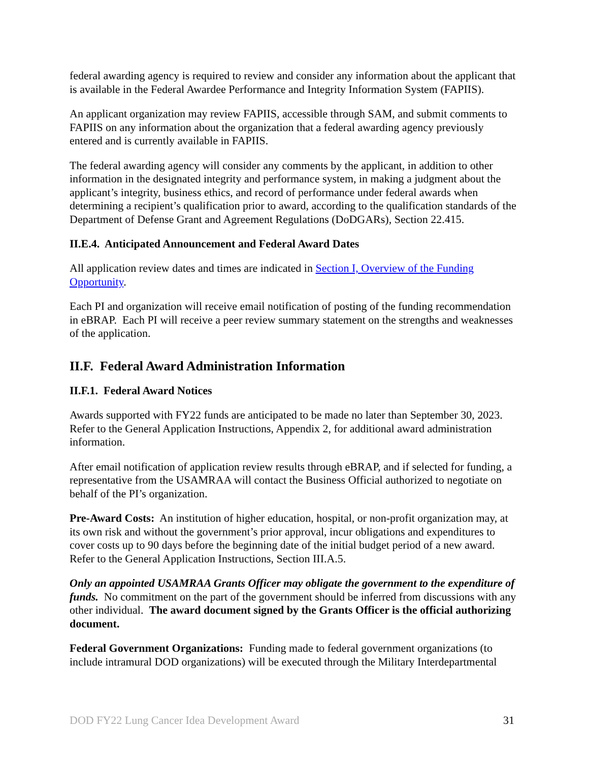federal awarding agency is required to review and consider any information about the applicant that is available in the Federal Awardee Performance and Integrity Information System (FAPIIS).
An applicant organization may review FAPIIS, accessible through SAM, and submit comments to FAPIIS on any information about the organization that a federal awarding agency previously entered and is currently available in FAPIIS.
The federal awarding agency will consider any comments by the applicant, in addition to other information in the designated integrity and performance system, in making a judgment about the applicant’s integrity, business ethics, and record of performance under federal awards when determining a recipient’s qualification prior to award, according to the qualification standards of the Department of Defense Grant and Agreement Regulations (DoDGARs), Section 22.415.
II.E.4. Anticipated Announcement and Federal Award Dates
All application review dates and times are indicated in Section I, Overview of the Funding Opportunity.
Each PI and organization will receive email notification of posting of the funding recommendation in eBRAP. Each PI will receive a peer review summary statement on the strengths and weaknesses of the application.
II.F. Federal Award Administration Information
II.F.1. Federal Award Notices
Awards supported with FY22 funds are anticipated to be made no later than September 30, 2023. Refer to the General Application Instructions, Appendix 2, for additional award administration information.
After email notification of application review results through eBRAP, and if selected for funding, a representative from the USAMRAA will contact the Business Official authorized to negotiate on behalf of the PI’s organization.
Pre-Award Costs: An institution of higher education, hospital, or non-profit organization may, at its own risk and without the government’s prior approval, incur obligations and expenditures to cover costs up to 90 days before the beginning date of the initial budget period of a new award. Refer to the General Application Instructions, Section III.A.5.
Only an appointed USAMRAA Grants Officer may obligate the government to the expenditure of funds. No commitment on the part of the government should be inferred from discussions with any other individual. The award document signed by the Grants Officer is the official authorizing document.
Federal Government Organizations: Funding made to federal government organizations (to include intramural DOD organizations) will be executed through the Military Interdepartmental
DOD FY22 Lung Cancer Idea Development Award 31